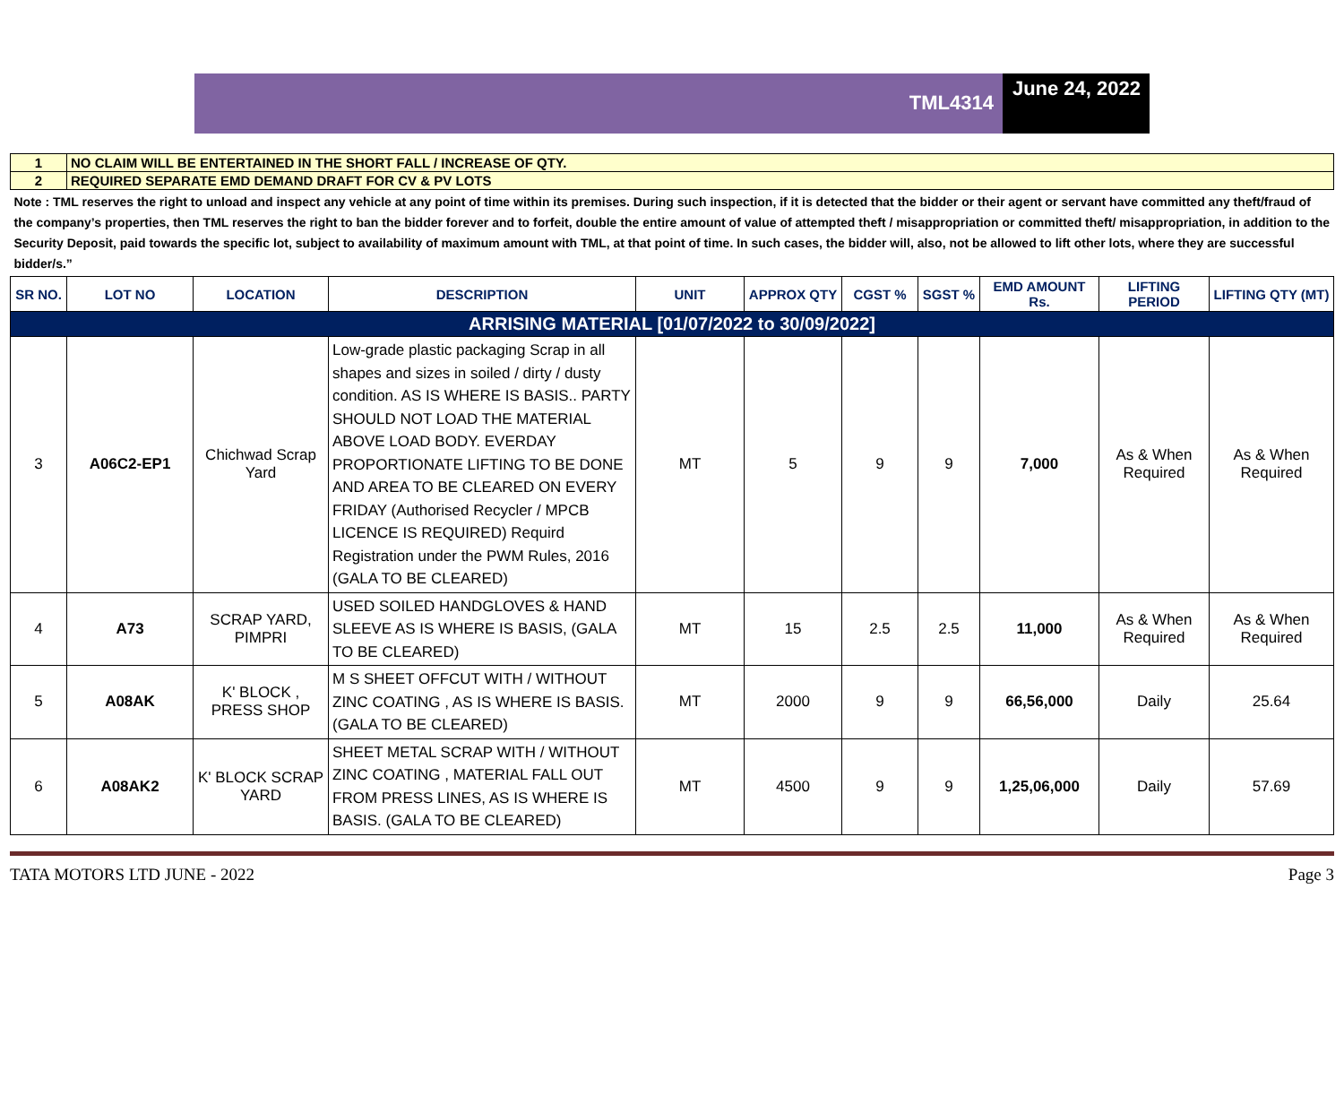TML4314
June 24, 2022
| 1 | NO CLAIM WILL BE ENTERTAINED IN THE SHORT FALL / INCREASE OF QTY. | | | | | | | | | |
| 2 | REQUIRED SEPARATE EMD DEMAND DRAFT FOR CV & PV LOTS | | | | | | | | | |
| Note : TML reserves the right to unload and inspect any vehicle at any point of time within its premises. During such inspection, if it is detected that the bidder or their agent or servant have committed any theft/fraud of the company’s properties, then TML reserves the right to ban the bidder forever and to forfeit, double the entire amount of value of attempted theft / misappropriation or committed theft/ misappropriation, in addition to the Security Deposit, paid towards the specific lot, subject to availability of maximum amount with TML, at that point of time. In such cases, the bidder will, also, not be allowed to lift other lots, where they are successful bidder/s.” | | | | | | | | | | |
| SR NO. | LOT NO | LOCATION | DESCRIPTION | UNIT | APPROX QTY | CGST % | SGST % | EMD AMOUNT Rs. | LIFTING PERIOD | LIFTING QTY (MT) |
| ARRISING MATERIAL [01/07/2022 to 30/09/2022] | | | | | | | | | | |
| 3 | A06C2-EP1 | Chichwad Scrap Yard | Low-grade plastic packaging Scrap in all shapes and sizes in soiled / dirty / dusty condition. AS IS WHERE IS BASIS.. PARTY SHOULD NOT LOAD THE MATERIAL ABOVE LOAD BODY. EVERDAY PROPORTIONATE LIFTING TO BE DONE AND AREA TO BE CLEARED ON EVERY FRIDAY (Authorised Recycler / MPCB LICENCE IS REQUIRED) Requird Registration under the PWM Rules, 2016 (GALA TO BE CLEARED) | MT | 5 | 9 | 9 | 7,000 | As & When Required | As & When Required |
| 4 | A73 | SCRAP YARD, PIMPRI | USED SOILED HANDGLOVES & HAND SLEEVE AS IS WHERE IS BASIS, (GALA TO BE CLEARED) | MT | 15 | 2.5 | 2.5 | 11,000 | As & When Required | As & When Required |
| 5 | A08AK | K' BLOCK , PRESS SHOP | M S SHEET OFFCUT WITH / WITHOUT ZINC COATING , AS IS WHERE IS BASIS. (GALA TO BE CLEARED) | MT | 2000 | 9 | 9 | 66,56,000 | Daily | 25.64 |
| 6 | A08AK2 | K' BLOCK SCRAP YARD | SHEET METAL SCRAP WITH / WITHOUT ZINC COATING , MATERIAL FALL OUT FROM PRESS LINES, AS IS WHERE IS BASIS. (GALA TO BE CLEARED) | MT | 4500 | 9 | 9 | 1,25,06,000 | Daily | 57.69 |
TATA MOTORS LTD JUNE - 2022 Page 3